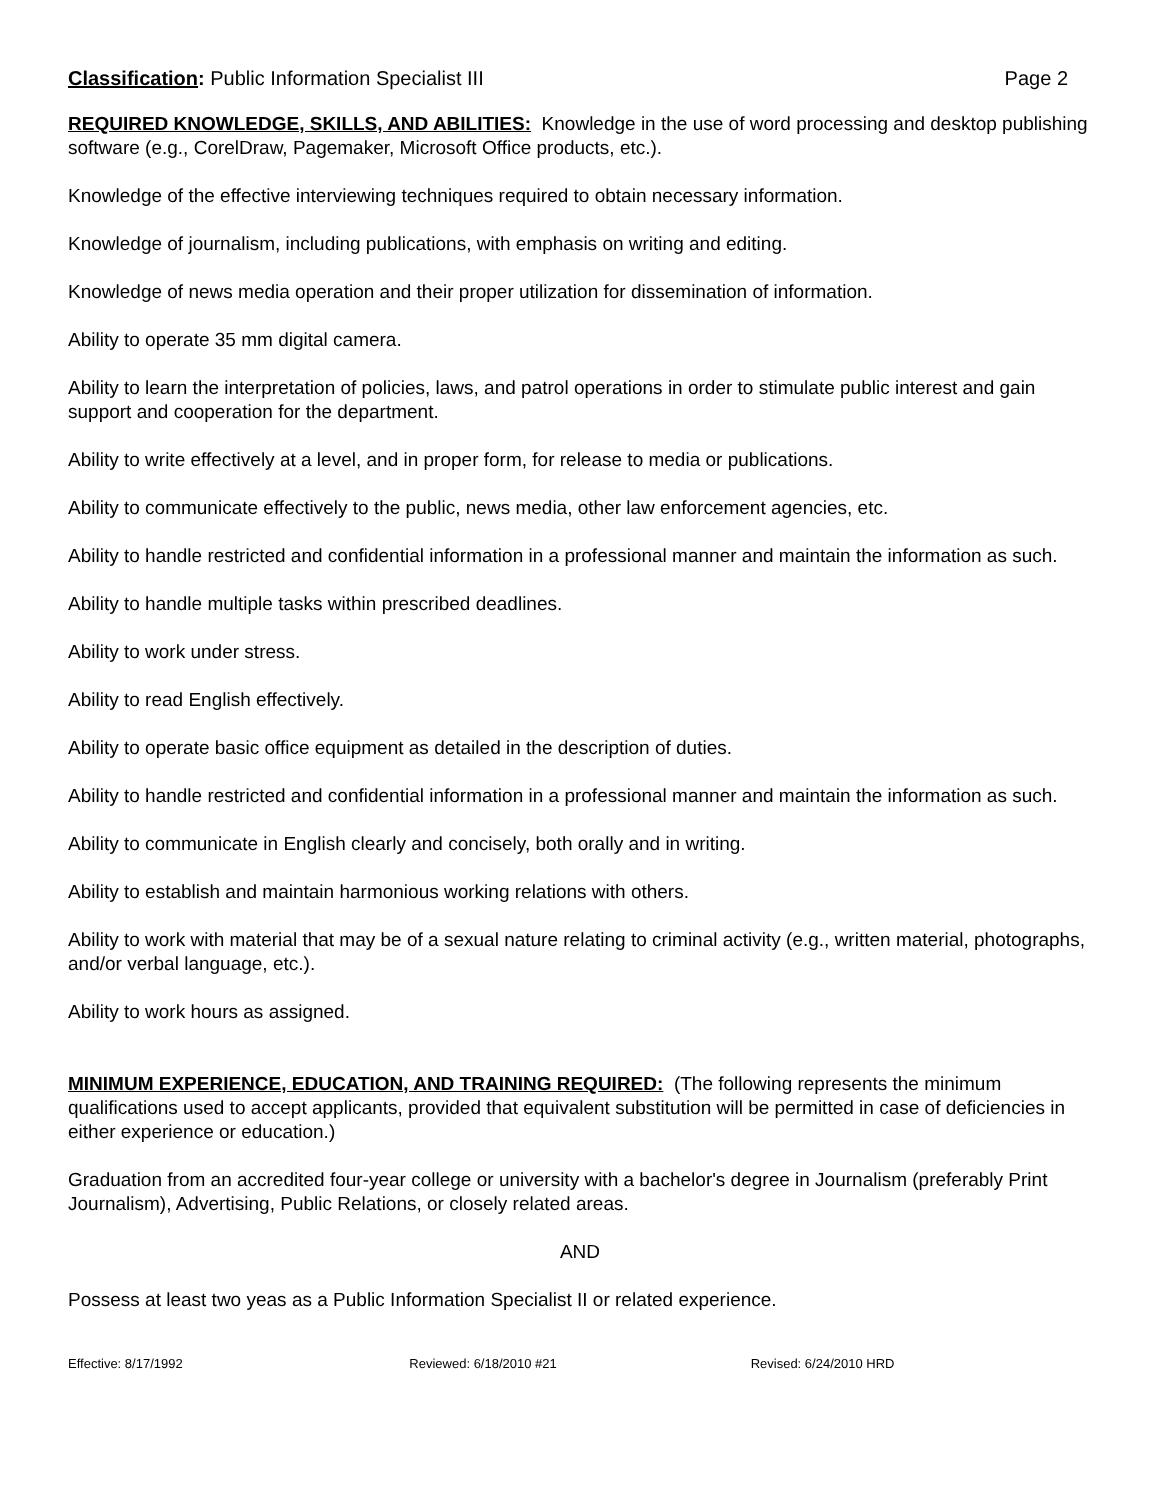Classification: Public Information Specialist III
Page 2
REQUIRED KNOWLEDGE, SKILLS, AND ABILITIES: Knowledge in the use of word processing and desktop publishing software (e.g., CorelDraw, Pagemaker, Microsoft Office products, etc.).
Knowledge of the effective interviewing techniques required to obtain necessary information.
Knowledge of journalism, including publications, with emphasis on writing and editing.
Knowledge of news media operation and their proper utilization for dissemination of information.
Ability to operate 35 mm digital camera.
Ability to learn the interpretation of policies, laws, and patrol operations in order to stimulate public interest and gain support and cooperation for the department.
Ability to write effectively at a level, and in proper form, for release to media or publications.
Ability to communicate effectively to the public, news media, other law enforcement agencies, etc.
Ability to handle restricted and confidential information in a professional manner and maintain the information as such.
Ability to handle multiple tasks within prescribed deadlines.
Ability to work under stress.
Ability to read English effectively.
Ability to operate basic office equipment as detailed in the description of duties.
Ability to handle restricted and confidential information in a professional manner and maintain the information as such.
Ability to communicate in English clearly and concisely, both orally and in writing.
Ability to establish and maintain harmonious working relations with others.
Ability to work with material that may be of a sexual nature relating to criminal activity (e.g., written material, photographs, and/or verbal language, etc.).
Ability to work hours as assigned.
MINIMUM EXPERIENCE, EDUCATION, AND TRAINING REQUIRED: (The following represents the minimum qualifications used to accept applicants, provided that equivalent substitution will be permitted in case of deficiencies in either experience or education.)
Graduation from an accredited four-year college or university with a bachelor's degree in Journalism (preferably Print Journalism), Advertising, Public Relations, or closely related areas.
AND
Possess at least two yeas as a Public Information Specialist II or related experience.
Effective: 8/17/1992 Reviewed: 6/18/2010 #21 Revised: 6/24/2010 HRD